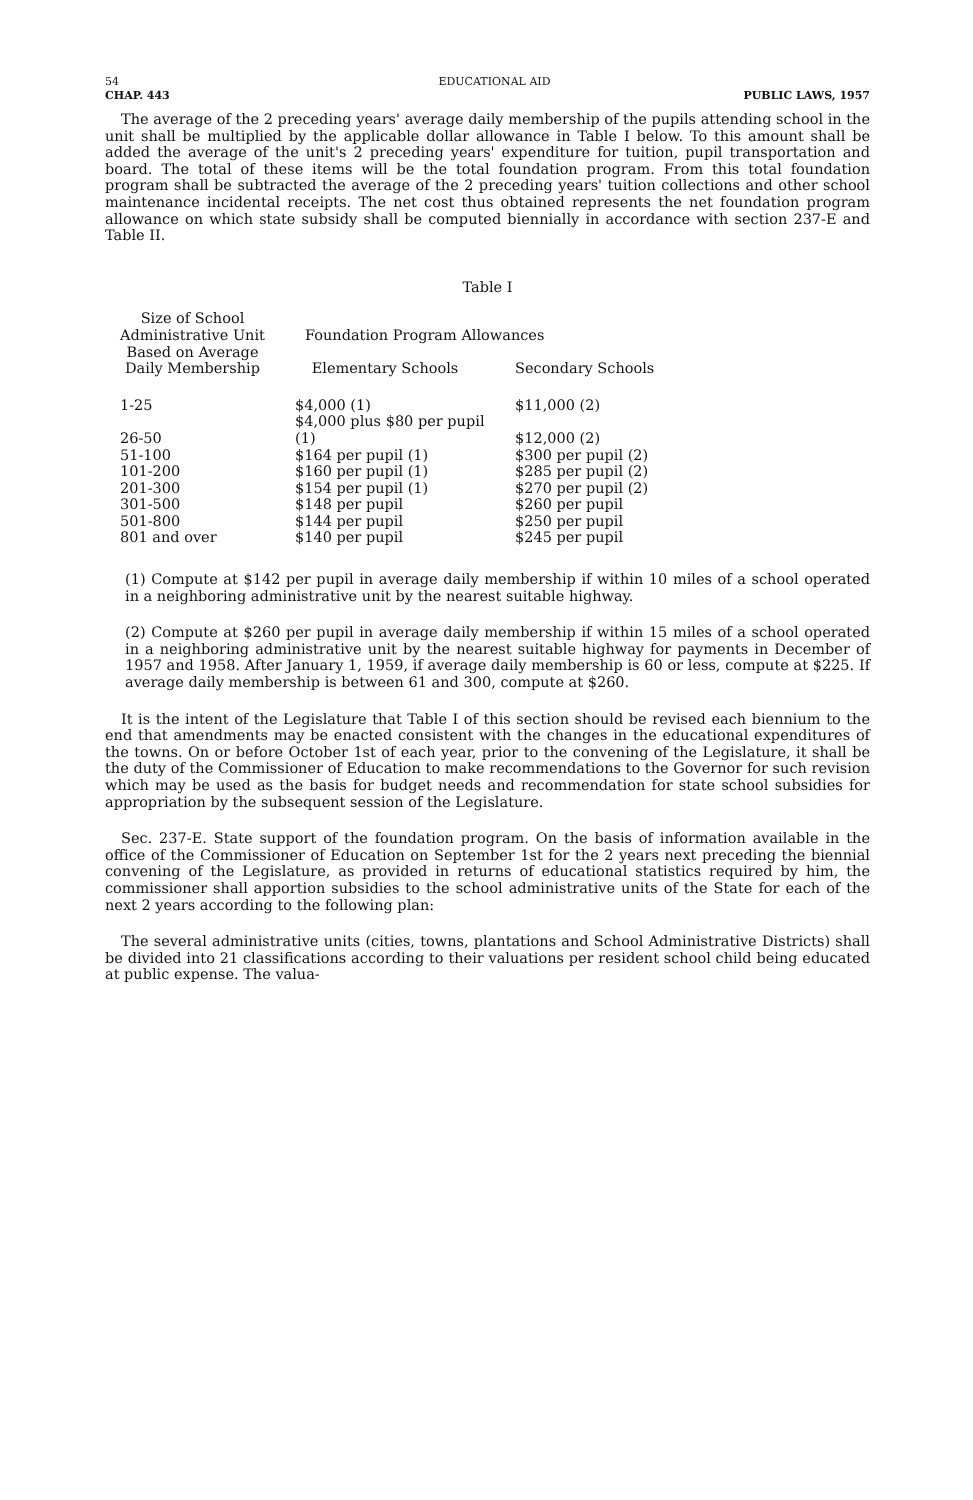54 EDUCATIONAL AID
CHAP. 443 PUBLIC LAWS, 1957
The average of the 2 preceding years' average daily membership of the pupils attending school in the unit shall be multiplied by the applicable dollar allowance in Table I below. To this amount shall be added the average of the unit's 2 preceding years' expenditure for tuition, pupil transportation and board. The total of these items will be the total foundation program. From this total foundation program shall be subtracted the average of the 2 preceding years' tuition collections and other school maintenance incidental receipts. The net cost thus obtained represents the net foundation program allowance on which state subsidy shall be computed biennially in accordance with section 237-E and Table II.
Table I
| Size of School Administrative Unit Based on Average Daily Membership | Foundation Program Allowances | |
| --- | --- | --- |
| | Elementary Schools | Secondary Schools |
| 1-25 | $4,000 (1) | $11,000 (2) |
| 26-50 | $4,000 plus $80 per pupil (1) | $12,000 (2) |
| 51-100 | $164 per pupil (1) | $300 per pupil (2) |
| 101-200 | $160 per pupil (1) | $285 per pupil (2) |
| 201-300 | $154 per pupil (1) | $270 per pupil (2) |
| 301-500 | $148 per pupil | $260 per pupil |
| 501-800 | $144 per pupil | $250 per pupil |
| 801 and over | $140 per pupil | $245 per pupil |
(1) Compute at $142 per pupil in average daily membership if within 10 miles of a school operated in a neighboring administrative unit by the nearest suitable highway.
(2) Compute at $260 per pupil in average daily membership if within 15 miles of a school operated in a neighboring administrative unit by the nearest suitable highway for payments in December of 1957 and 1958. After January 1, 1959, if average daily membership is 60 or less, compute at $225. If average daily membership is between 61 and 300, compute at $260.
It is the intent of the Legislature that Table I of this section should be revised each biennium to the end that amendments may be enacted consistent with the changes in the educational expenditures of the towns. On or before October 1st of each year, prior to the convening of the Legislature, it shall be the duty of the Commissioner of Education to make recommendations to the Governor for such revision which may be used as the basis for budget needs and recommendation for state school subsidies for appropriation by the subsequent session of the Legislature.
Sec. 237-E. State support of the foundation program. On the basis of information available in the office of the Commissioner of Education on September 1st for the 2 years next preceding the biennial convening of the Legislature, as provided in returns of educational statistics required by him, the commissioner shall apportion subsidies to the school administrative units of the State for each of the next 2 years according to the following plan:
The several administrative units (cities, towns, plantations and School Administrative Districts) shall be divided into 21 classifications according to their valuations per resident school child being educated at public expense. The valua-